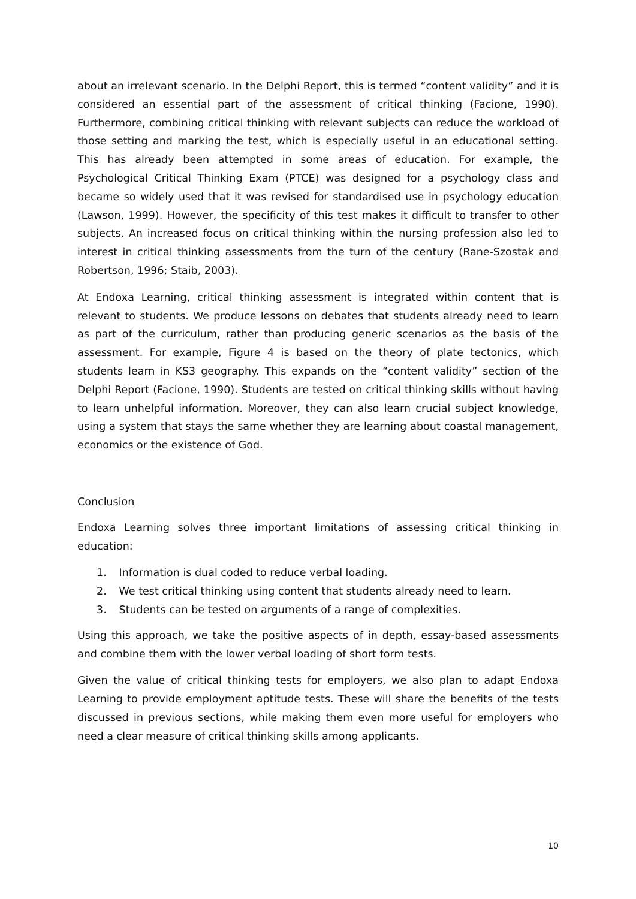about an irrelevant scenario. In the Delphi Report, this is termed “content validity” and it is considered an essential part of the assessment of critical thinking (Facione, 1990). Furthermore, combining critical thinking with relevant subjects can reduce the workload of those setting and marking the test, which is especially useful in an educational setting. This has already been attempted in some areas of education. For example, the Psychological Critical Thinking Exam (PTCE) was designed for a psychology class and became so widely used that it was revised for standardised use in psychology education (Lawson, 1999). However, the specificity of this test makes it difficult to transfer to other subjects. An increased focus on critical thinking within the nursing profession also led to interest in critical thinking assessments from the turn of the century (Rane-Szostak and Robertson, 1996; Staib, 2003).
At Endoxa Learning, critical thinking assessment is integrated within content that is relevant to students. We produce lessons on debates that students already need to learn as part of the curriculum, rather than producing generic scenarios as the basis of the assessment. For example, Figure 4 is based on the theory of plate tectonics, which students learn in KS3 geography. This expands on the “content validity” section of the Delphi Report (Facione, 1990). Students are tested on critical thinking skills without having to learn unhelpful information. Moreover, they can also learn crucial subject knowledge, using a system that stays the same whether they are learning about coastal management, economics or the existence of God.
Conclusion
Endoxa Learning solves three important limitations of assessing critical thinking in education:
1. Information is dual coded to reduce verbal loading.
2. We test critical thinking using content that students already need to learn.
3. Students can be tested on arguments of a range of complexities.
Using this approach, we take the positive aspects of in depth, essay-based assessments and combine them with the lower verbal loading of short form tests.
Given the value of critical thinking tests for employers, we also plan to adapt Endoxa Learning to provide employment aptitude tests. These will share the benefits of the tests discussed in previous sections, while making them even more useful for employers who need a clear measure of critical thinking skills among applicants.
10